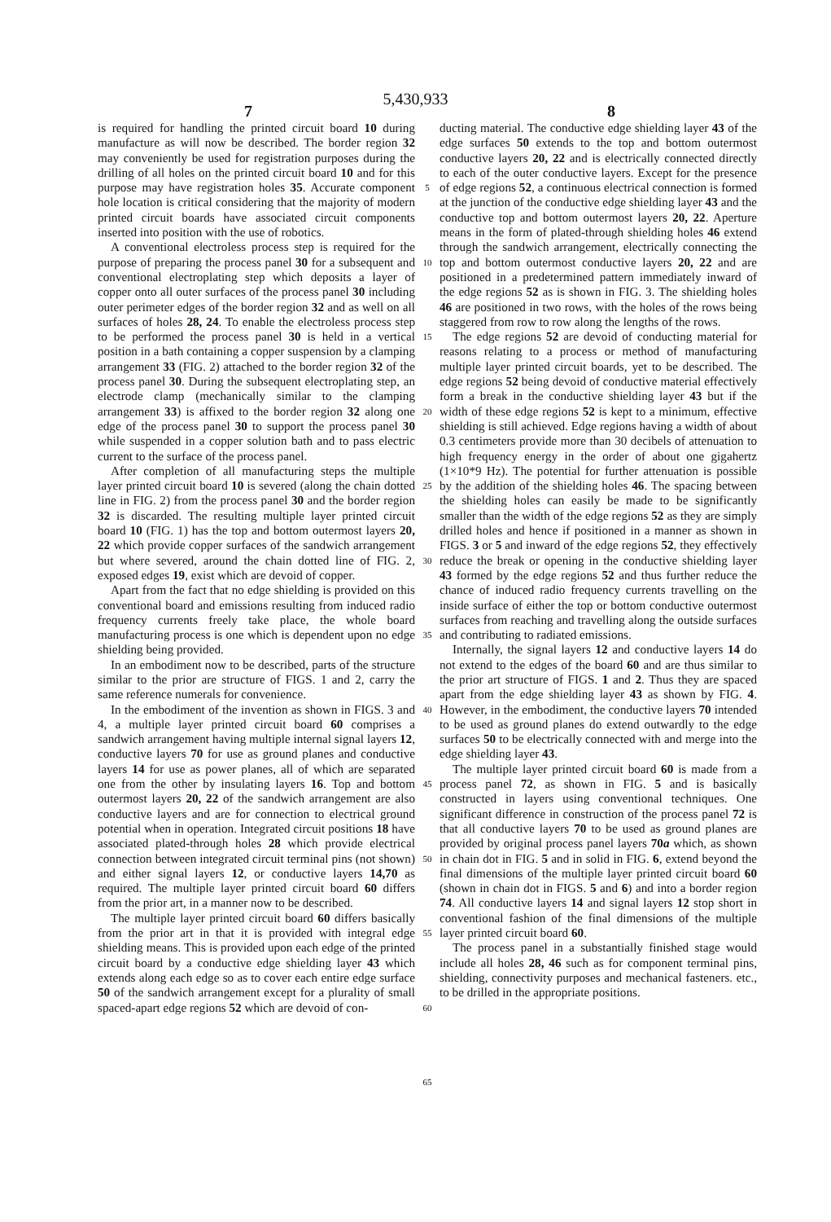5,430,933
7 8
is required for handling the printed circuit board 10 during manufacture as will now be described. The border region 32 may conveniently be used for registration purposes during the drilling of all holes on the printed circuit board 10 and for this purpose may have registration holes 35. Accurate component hole location is critical considering that the majority of modern printed circuit boards have associated circuit components inserted into position with the use of robotics.
A conventional electroless process step is required for the purpose of preparing the process panel 30 for a subsequent and conventional electroplating step which deposits a layer of copper onto all outer surfaces of the process panel 30 including outer perimeter edges of the border region 32 and as well on all surfaces of holes 28, 24. To enable the electroless process step to be performed the process panel 30 is held in a vertical position in a bath containing a copper suspension by a clamping arrangement 33 (FIG. 2) attached to the border region 32 of the process panel 30. During the subsequent electroplating step, an electrode clamp (mechanically similar to the clamping arrangement 33) is affixed to the border region 32 along one edge of the process panel 30 to support the process panel 30 while suspended in a copper solution bath and to pass electric current to the surface of the process panel.
After completion of all manufacturing steps the multiple layer printed circuit board 10 is severed (along the chain dotted line in FIG. 2) from the process panel 30 and the border region 32 is discarded. The resulting multiple layer printed circuit board 10 (FIG. 1) has the top and bottom outermost layers 20, 22 which provide copper surfaces of the sandwich arrangement but where severed, around the chain dotted line of FIG. 2, exposed edges 19, exist which are devoid of copper.
Apart from the fact that no edge shielding is provided on this conventional board and emissions resulting from induced radio frequency currents freely take place, the whole board manufacturing process is one which is dependent upon no edge shielding being provided.
In an embodiment now to be described, parts of the structure similar to the prior are structure of FIGS. 1 and 2, carry the same reference numerals for convenience.
In the embodiment of the invention as shown in FIGS. 3 and 4, a multiple layer printed circuit board 60 comprises a sandwich arrangement having multiple internal signal layers 12, conductive layers 70 for use as ground planes and conductive layers 14 for use as power planes, all of which are separated one from the other by insulating layers 16. Top and bottom outermost layers 20, 22 of the sandwich arrangement are also conductive layers and are for connection to electrical ground potential when in operation. Integrated circuit positions 18 have associated plated-through holes 28 which provide electrical connection between integrated circuit terminal pins (not shown) and either signal layers 12, or conductive layers 14,70 as required. The multiple layer printed circuit board 60 differs from the prior art, in a manner now to be described.
The multiple layer printed circuit board 60 differs basically from the prior art in that it is provided with integral edge shielding means. This is provided upon each edge of the printed circuit board by a conductive edge shielding layer 43 which extends along each edge so as to cover each entire edge surface 50 of the sandwich arrangement except for a plurality of small spaced-apart edge regions 52 which are devoid of con-
5
10
15
20
25
30
35
40
45
50
55
60
65
ducting material. The conductive edge shielding layer 43 of the edge surfaces 50 extends to the top and bottom outermost conductive layers 20, 22 and is electrically connected directly to each of the outer conductive layers. Except for the presence of edge regions 52, a continuous electrical connection is formed at the junction of the conductive edge shielding layer 43 and the conductive top and bottom outermost layers 20, 22. Aperture means in the form of plated-through shielding holes 46 extend through the sandwich arrangement, electrically connecting the top and bottom outermost conductive layers 20, 22 and are positioned in a predetermined pattern immediately inward of the edge regions 52 as is shown in FIG. 3. The shielding holes 46 are positioned in two rows, with the holes of the rows being staggered from row to row along the lengths of the rows.
The edge regions 52 are devoid of conducting material for reasons relating to a process or method of manufacturing multiple layer printed circuit boards, yet to be described. The edge regions 52 being devoid of conductive material effectively form a break in the conductive shielding layer 43 but if the width of these edge regions 52 is kept to a minimum, effective shielding is still achieved. Edge regions having a width of about 0.3 centimeters provide more than 30 decibels of attenuation to high frequency energy in the order of about one gigahertz (1×10*9 Hz). The potential for further attenuation is possible by the addition of the shielding holes 46. The spacing between the shielding holes can easily be made to be significantly smaller than the width of the edge regions 52 as they are simply drilled holes and hence if positioned in a manner as shown in FIGS. 3 or 5 and inward of the edge regions 52, they effectively reduce the break or opening in the conductive shielding layer 43 formed by the edge regions 52 and thus further reduce the chance of induced radio frequency currents travelling on the inside surface of either the top or bottom conductive outermost surfaces from reaching and travelling along the outside surfaces and contributing to radiated emissions.
Internally, the signal layers 12 and conductive layers 14 do not extend to the edges of the board 60 and are thus similar to the prior art structure of FIGS. 1 and 2. Thus they are spaced apart from the edge shielding layer 43 as shown by FIG. 4. However, in the embodiment, the conductive layers 70 intended to be used as ground planes do extend outwardly to the edge surfaces 50 to be electrically connected with and merge into the edge shielding layer 43.
The multiple layer printed circuit board 60 is made from a process panel 72, as shown in FIG. 5 and is basically constructed in layers using conventional techniques. One significant difference in construction of the process panel 72 is that all conductive layers 70 to be used as ground planes are provided by original process panel layers 70a which, as shown in chain dot in FIG. 5 and in solid in FIG. 6, extend beyond the final dimensions of the multiple layer printed circuit board 60 (shown in chain dot in FIGS. 5 and 6) and into a border region 74. All conductive layers 14 and signal layers 12 stop short in conventional fashion of the final dimensions of the multiple layer printed circuit board 60.
The process panel in a substantially finished stage would include all holes 28, 46 such as for component terminal pins, shielding, connectivity purposes and mechanical fasteners. etc., to be drilled in the appropriate positions.